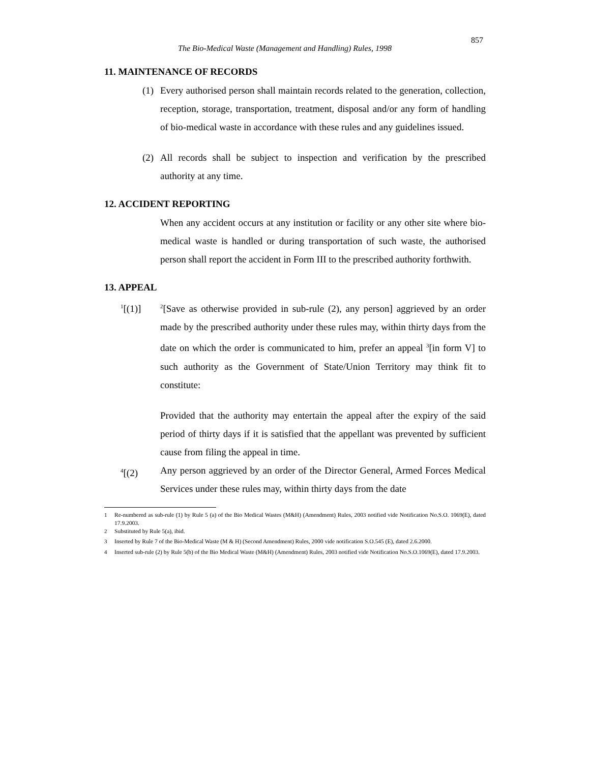857
The Bio-Medical Waste (Management and Handling) Rules, 1998
11. MAINTENANCE OF RECORDS
(1) Every authorised person shall maintain records related to the generation, collection, reception, storage, transportation, treatment, disposal and/or any form of handling of bio-medical waste in accordance with these rules and any guidelines issued.
(2) All records shall be subject to inspection and verification by the prescribed authority at any time.
12. ACCIDENT REPORTING
When any accident occurs at any institution or facility or any other site where bio-medical waste is handled or during transportation of such waste, the authorised person shall report the accident in Form III to the prescribed authority forthwith.
13. APPEAL
<sup>1</sup> [(1)] <sup>2</sup>[Save as otherwise provided in sub-rule (2), any person] aggrieved by an order made by the prescribed authority under these rules may, within thirty days from the date on which the order is communicated to him, prefer an appeal <sup>3</sup>[in form V] to such authority as the Government of State/Union Territory may think fit to constitute:
Provided that the authority may entertain the appeal after the expiry of the said period of thirty days if it is satisfied that the appellant was prevented by sufficient cause from filing the appeal in time.
<sup>4</sup> [(2) Any person aggrieved by an order of the Director General, Armed Forces Medical Services under these rules may, within thirty days from the date
<sup>1</sup> Re-numbered as sub-rule (1) by Rule 5 (a) of the Bio Medical Wastes (M&H) (Amendment) Rules, 2003 notified vide Notification No.S.O. 1069(E), dated 17.9.2003.
<sup>2</sup> Substituted by Rule 5(a), ibid.
<sup>3</sup> Inserted by Rule 7 of the Bio-Medical Waste (M & H) (Second Amendment) Rules, 2000 vide notification S.O.545 (E), dated 2.6.2000.
<sup>4</sup> Inserted sub-rule (2) by Rule 5(b) of the Bio Medical Waste (M&H) (Amendment) Rules, 2003 notified vide Notification No.S.O.1069(E), dated 17.9.2003.